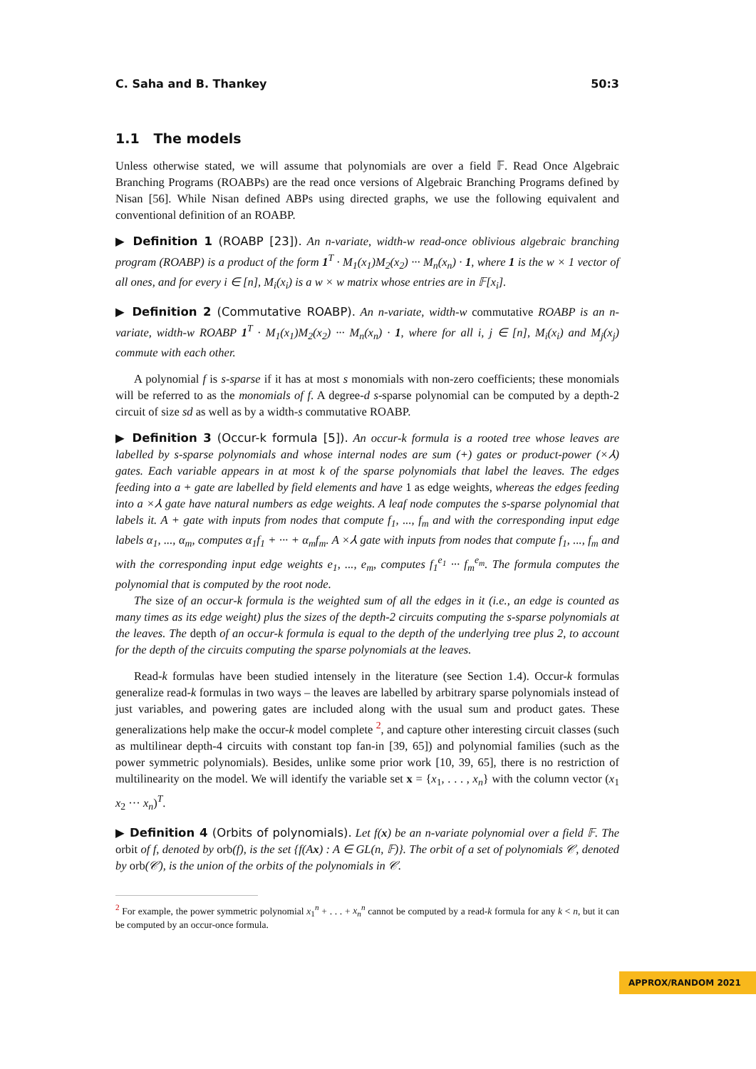C. Saha and B. Thankey 50:3
1.1 The models
Unless otherwise stated, we will assume that polynomials are over a field 𝔽. Read Once Algebraic Branching Programs (ROABPs) are the read once versions of Algebraic Branching Programs defined by Nisan [56]. While Nisan defined ABPs using directed graphs, we use the following equivalent and conventional definition of an ROABP.
▶ Definition 1 (ROABP [23]). An n-variate, width-w read-once oblivious algebraic branching program (ROABP) is a product of the form 1<sup>T</sup> · M<sub>1</sub>(x<sub>1</sub>)M<sub>2</sub>(x<sub>2</sub>) ··· M<sub>n</sub>(x<sub>n</sub>) · 1, where 1 is the w × 1 vector of all ones, and for every i ∈ [n], M<sub>i</sub>(x<sub>i</sub>) is a w × w matrix whose entries are in 𝔽[x<sub>i</sub>].
▶ Definition 2 (Commutative ROABP). An n-variate, width-w commutative ROABP is an n-variate, width-w ROABP 1<sup>T</sup> · M<sub>1</sub>(x<sub>1</sub>)M<sub>2</sub>(x<sub>2</sub>) ··· M<sub>n</sub>(x<sub>n</sub>) · 1, where for all i, j ∈ [n], M<sub>i</sub>(x<sub>i</sub>) and M<sub>j</sub>(x<sub>j</sub>) commute with each other.
A polynomial f is s-sparse if it has at most s monomials with non-zero coefficients; these monomials will be referred to as the monomials of f. A degree-d s-sparse polynomial can be computed by a depth-2 circuit of size sd as well as by a width-s commutative ROABP.
▶ Definition 3 (Occur-k formula [5]). An occur-k formula is a rooted tree whose leaves are labelled by s-sparse polynomials and whose internal nodes are sum (+) gates or product-power (×⅄) gates. Each variable appears in at most k of the sparse polynomials that label the leaves. The edges feeding into a + gate are labelled by field elements and have 1 as edge weights, whereas the edges feeding into a ×⅄ gate have natural numbers as edge weights. A leaf node computes the s-sparse polynomial that labels it. A + gate with inputs from nodes that compute f<sub>1</sub>, ..., f<sub>m</sub> and with the corresponding input edge labels α<sub>1</sub>, ..., α<sub>m</sub>, computes α<sub>1</sub>f<sub>1</sub> + ··· + α<sub>m</sub>f<sub>m</sub>. A ×⅄ gate with inputs from nodes that compute f<sub>1</sub>, ..., f<sub>m</sub> and with the corresponding input edge weights e<sub>1</sub>, ..., e<sub>m</sub>, computes f<sub>1</sub><sup>e<sub>1</sub></sup> ··· f<sub>m</sub><sup>e<sub>m</sub></sup>. The formula computes the polynomial that is computed by the root node.
The size of an occur-k formula is the weighted sum of all the edges in it (i.e., an edge is counted as many times as its edge weight) plus the sizes of the depth-2 circuits computing the s-sparse polynomials at the leaves. The depth of an occur-k formula is equal to the depth of the underlying tree plus 2, to account for the depth of the circuits computing the sparse polynomials at the leaves.
Read-k formulas have been studied intensely in the literature (see Section 1.4). Occur-k formulas generalize read-k formulas in two ways – the leaves are labelled by arbitrary sparse polynomials instead of just variables, and powering gates are included along with the usual sum and product gates. These generalizations help make the occur-k model complete <sup>2</sup>, and capture other interesting circuit classes (such as multilinear depth-4 circuits with constant top fan-in [39, 65]) and polynomial families (such as the power symmetric polynomials). Besides, unlike some prior work [10, 39, 65], there is no restriction of multilinearity on the model. We will identify the variable set x = {x<sub>1</sub>, . . . , x<sub>n</sub>} with the column vector (x<sub>1</sub> x<sub>2</sub> ··· x<sub>n</sub>)<sup>T</sup>.
▶ Definition 4 (Orbits of polynomials). Let f(x) be an n-variate polynomial over a field 𝔽. The orbit of f, denoted by orb(f), is the set {f(Ax) : A ∈ GL(n, 𝔽)}. The orbit of a set of polynomials 𝒞, denoted by orb(𝒞), is the union of the orbits of the polynomials in 𝒞.
<sup>2</sup> For example, the power symmetric polynomial x<sub>1</sub><sup>n</sup> + . . . + x<sub>n</sub><sup>n</sup> cannot be computed by a read-k formula for any k < n, but it can be computed by an occur-once formula.
APPROX/RANDOM 2021